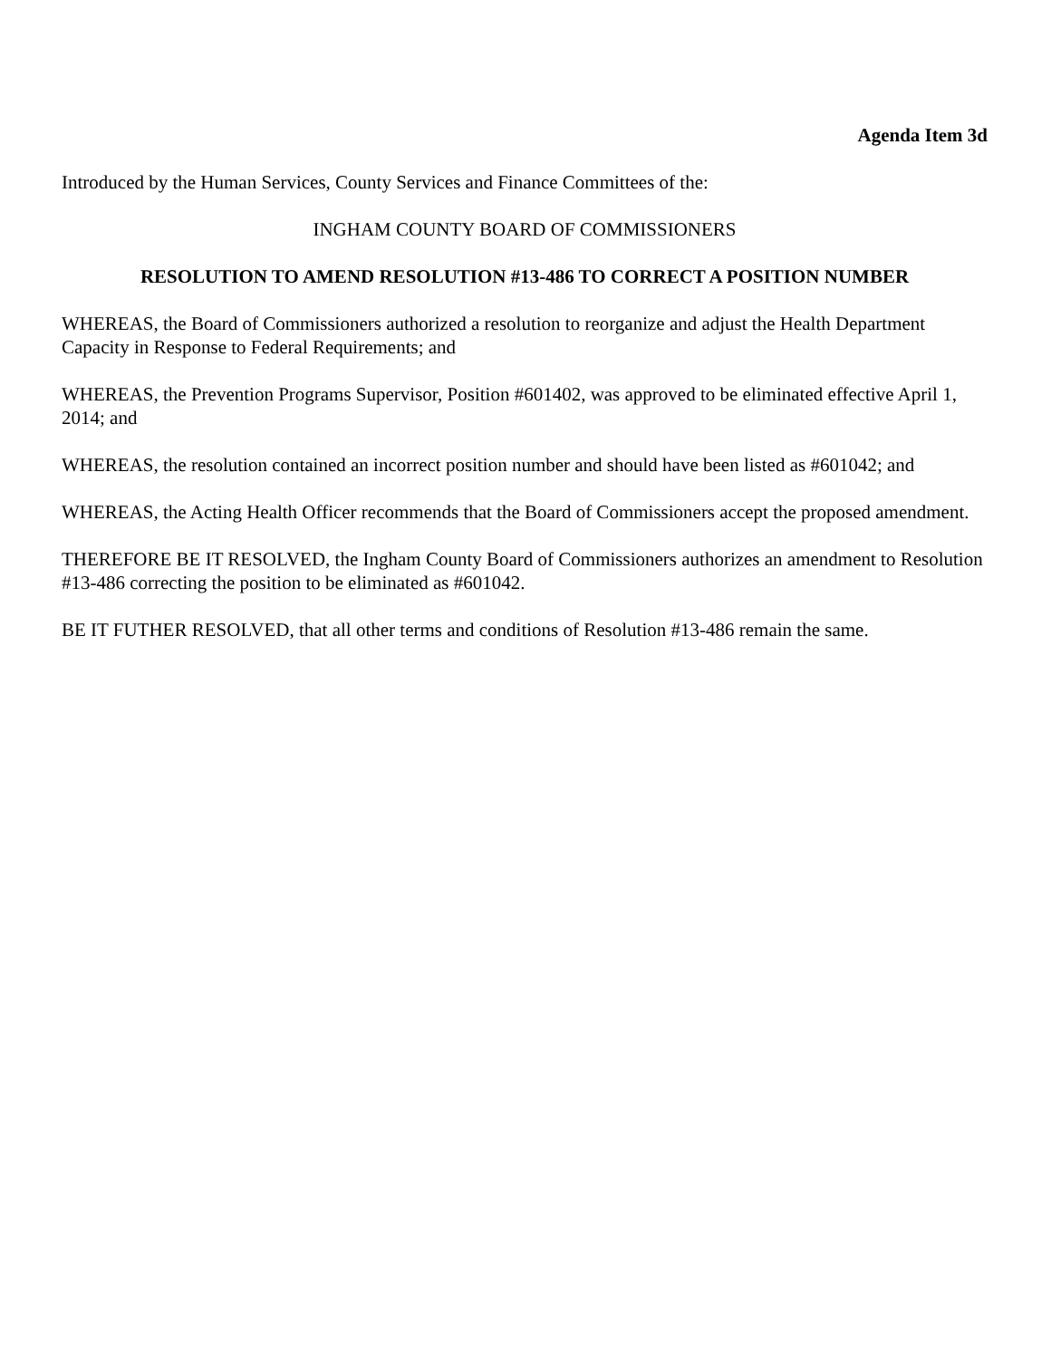Agenda Item 3d
Introduced by the Human Services, County Services and Finance Committees of the:
INGHAM COUNTY BOARD OF COMMISSIONERS
RESOLUTION TO AMEND RESOLUTION #13-486 TO CORRECT A POSITION NUMBER
WHEREAS, the Board of Commissioners authorized a resolution to reorganize and adjust the Health Department Capacity in Response to Federal Requirements; and
WHEREAS, the Prevention Programs Supervisor, Position #601402, was approved to be eliminated effective April 1, 2014; and
WHEREAS, the resolution contained an incorrect position number and should have been listed as #601042; and
WHEREAS, the Acting Health Officer recommends that the Board of Commissioners accept the proposed amendment.
THEREFORE BE IT RESOLVED, the Ingham County Board of Commissioners authorizes an amendment to Resolution #13-486 correcting the position to be eliminated as #601042.
BE IT FUTHER RESOLVED, that all other terms and conditions of Resolution #13-486 remain the same.